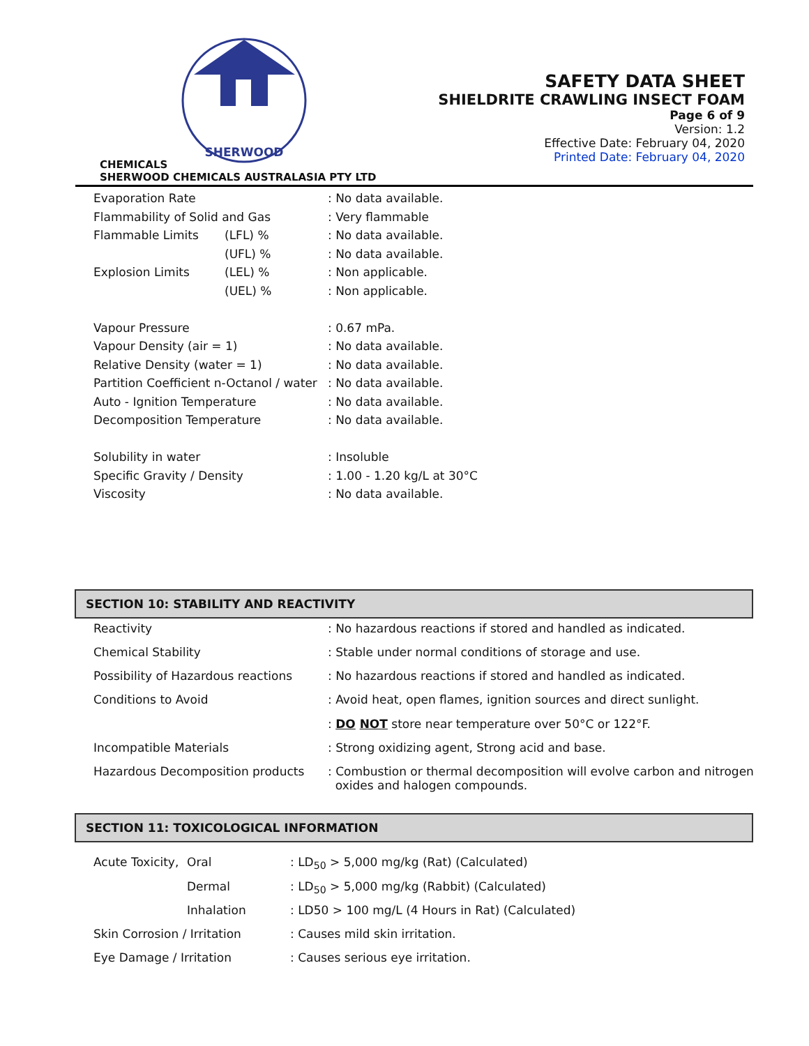SHERWOOD
CHEMICALS
SHERWOOD CHEMICALS AUSTRALASIA PTY LTD
SAFETY DATA SHEET
SHIELDRITE CRAWLING INSECT FOAM
Page 6 of 9
Version: 1.2
Effective Date: February 04, 2020
Printed Date: February 04, 2020
| Evaporation Rate | | : No data available. |
| Flammability of Solid and Gas | | : Very flammable |
| Flammable Limits | (LFL) % | : No data available. |
| | (UFL) % | : No data available. |
| Explosion Limits | (LEL) % | : Non applicable. |
| | (UEL) % | : Non applicable. |
| Vapour Pressure | | : 0.67 mPa. |
| Vapour Density (air = 1) | | : No data available. |
| Relative Density (water = 1) | | : No data available. |
| Partition Coefficient n-Octanol / water | | : No data available. |
| Auto - Ignition Temperature | | : No data available. |
| Decomposition Temperature | | : No data available. |
| Solubility in water | | : Insoluble |
| Specific Gravity / Density | | : 1.00 - 1.20 kg/L at 30°C |
| Viscosity | | : No data available. |
SECTION 10: STABILITY AND REACTIVITY
| Reactivity | : No hazardous reactions if stored and handled as indicated. |
| Chemical Stability | : Stable under normal conditions of storage and use. |
| Possibility of Hazardous reactions | : No hazardous reactions if stored and handled as indicated. |
| Conditions to Avoid | : Avoid heat, open flames, ignition sources and direct sunlight. |
| | : DO NOT store near temperature over 50°C or 122°F. |
| Incompatible Materials | : Strong oxidizing agent, Strong acid and base. |
| Hazardous Decomposition products | : Combustion or thermal decomposition will evolve carbon and nitrogen oxides and halogen compounds. |
SECTION 11: TOXICOLOGICAL INFORMATION
| Acute Toxicity, | Oral | : LD<sub>50</sub> > 5,000 mg/kg (Rat) (Calculated) |
| | Dermal | : LD<sub>50</sub> > 5,000 mg/kg (Rabbit) (Calculated) |
| | Inhalation | : LD50 > 100 mg/L (4 Hours in Rat) (Calculated) |
| Skin Corrosion / Irritation | | : Causes mild skin irritation. |
| Eye Damage / Irritation | | : Causes serious eye irritation. |